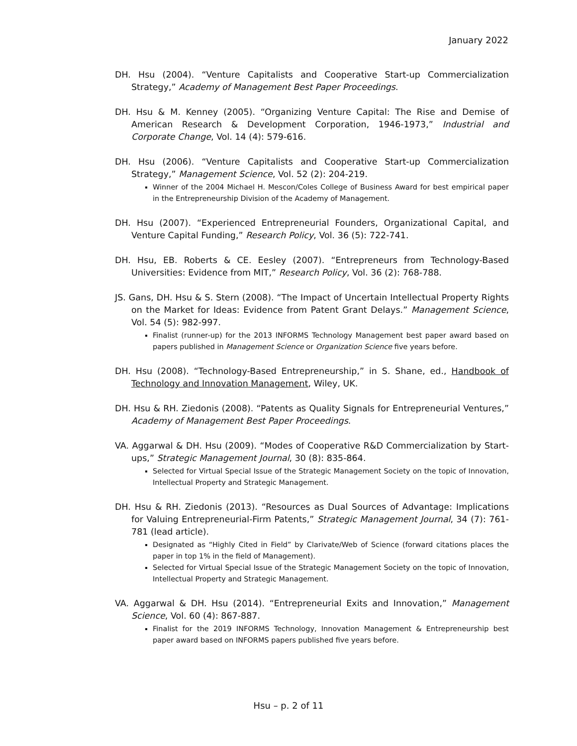January 2022
DH. Hsu (2004). “Venture Capitalists and Cooperative Start-up Commercialization Strategy,” Academy of Management Best Paper Proceedings.
DH. Hsu & M. Kenney (2005). “Organizing Venture Capital: The Rise and Demise of American Research & Development Corporation, 1946-1973,” Industrial and Corporate Change, Vol. 14 (4): 579-616.
DH. Hsu (2006). “Venture Capitalists and Cooperative Start-up Commercialization Strategy,” Management Science, Vol. 52 (2): 204-219.
Winner of the 2004 Michael H. Mescon/Coles College of Business Award for best empirical paper in the Entrepreneurship Division of the Academy of Management.
DH. Hsu (2007). “Experienced Entrepreneurial Founders, Organizational Capital, and Venture Capital Funding,” Research Policy, Vol. 36 (5): 722-741.
DH. Hsu, EB. Roberts & CE. Eesley (2007). “Entrepreneurs from Technology-Based Universities: Evidence from MIT,” Research Policy, Vol. 36 (2): 768-788.
JS. Gans, DH. Hsu & S. Stern (2008). “The Impact of Uncertain Intellectual Property Rights on the Market for Ideas: Evidence from Patent Grant Delays.” Management Science, Vol. 54 (5): 982-997.
Finalist (runner-up) for the 2013 INFORMS Technology Management best paper award based on papers published in Management Science or Organization Science five years before.
DH. Hsu (2008). “Technology-Based Entrepreneurship,” in S. Shane, ed., Handbook of Technology and Innovation Management, Wiley, UK.
DH. Hsu & RH. Ziedonis (2008). “Patents as Quality Signals for Entrepreneurial Ventures,” Academy of Management Best Paper Proceedings.
VA. Aggarwal & DH. Hsu (2009). “Modes of Cooperative R&D Commercialization by Start-ups,” Strategic Management Journal, 30 (8): 835-864.
Selected for Virtual Special Issue of the Strategic Management Society on the topic of Innovation, Intellectual Property and Strategic Management.
DH. Hsu & RH. Ziedonis (2013). “Resources as Dual Sources of Advantage: Implications for Valuing Entrepreneurial-Firm Patents,” Strategic Management Journal, 34 (7): 761-781 (lead article).
Designated as “Highly Cited in Field” by Clarivate/Web of Science (forward citations places the paper in top 1% in the field of Management).
Selected for Virtual Special Issue of the Strategic Management Society on the topic of Innovation, Intellectual Property and Strategic Management.
VA. Aggarwal & DH. Hsu (2014). “Entrepreneurial Exits and Innovation,” Management Science, Vol. 60 (4): 867-887.
Finalist for the 2019 INFORMS Technology, Innovation Management & Entrepreneurship best paper award based on INFORMS papers published five years before.
Hsu – p. 2 of 11